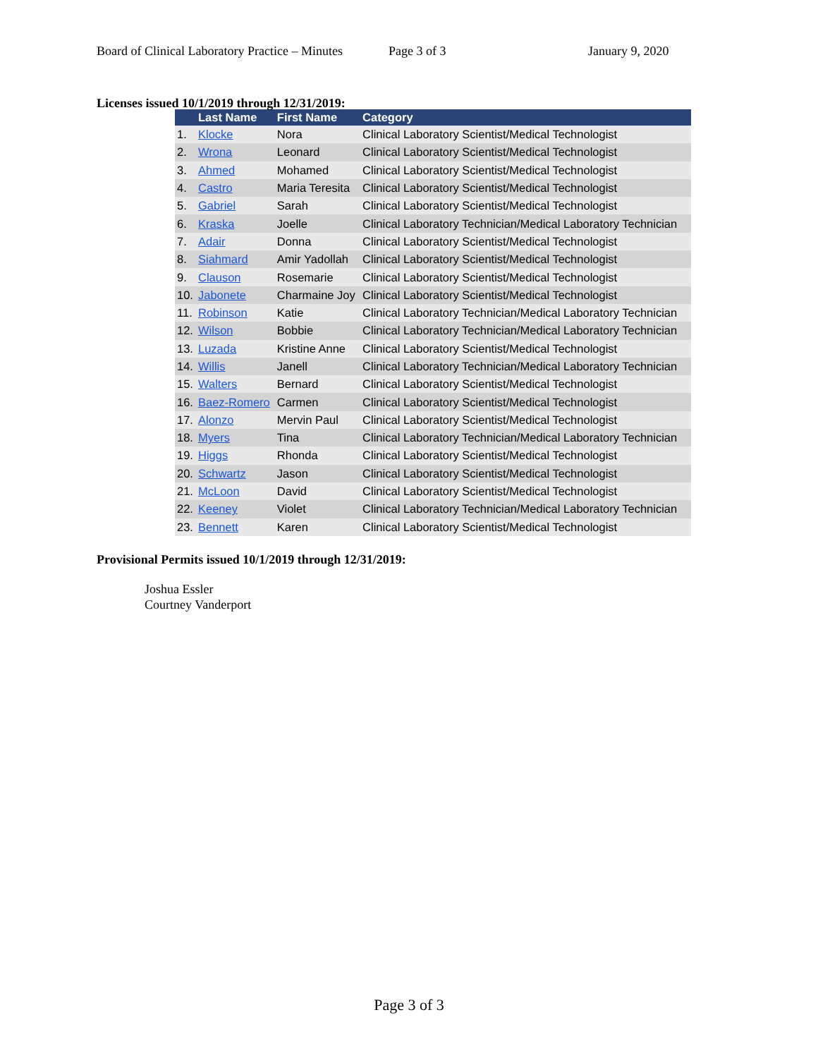Board of Clinical Laboratory Practice – Minutes Page 3 of 3 January 9, 2020
Licenses issued 10/1/2019 through 12/31/2019:
| | Last Name | First Name | Category |
| --- | --- | --- | --- |
| 1. | Klocke | Nora | Clinical Laboratory Scientist/Medical Technologist |
| 2. | Wrona | Leonard | Clinical Laboratory Scientist/Medical Technologist |
| 3. | Ahmed | Mohamed | Clinical Laboratory Scientist/Medical Technologist |
| 4. | Castro | Maria Teresita | Clinical Laboratory Scientist/Medical Technologist |
| 5. | Gabriel | Sarah | Clinical Laboratory Scientist/Medical Technologist |
| 6. | Kraska | Joelle | Clinical Laboratory Technician/Medical Laboratory Technician |
| 7. | Adair | Donna | Clinical Laboratory Scientist/Medical Technologist |
| 8. | Siahmard | Amir Yadollah | Clinical Laboratory Scientist/Medical Technologist |
| 9. | Clauson | Rosemarie | Clinical Laboratory Scientist/Medical Technologist |
| 10. | Jabonete | Charmaine Joy | Clinical Laboratory Scientist/Medical Technologist |
| 11. | Robinson | Katie | Clinical Laboratory Technician/Medical Laboratory Technician |
| 12. | Wilson | Bobbie | Clinical Laboratory Technician/Medical Laboratory Technician |
| 13. | Luzada | Kristine Anne | Clinical Laboratory Scientist/Medical Technologist |
| 14. | Willis | Janell | Clinical Laboratory Technician/Medical Laboratory Technician |
| 15. | Walters | Bernard | Clinical Laboratory Scientist/Medical Technologist |
| 16. | Baez-Romero | Carmen | Clinical Laboratory Scientist/Medical Technologist |
| 17. | Alonzo | Mervin Paul | Clinical Laboratory Scientist/Medical Technologist |
| 18. | Myers | Tina | Clinical Laboratory Technician/Medical Laboratory Technician |
| 19. | Higgs | Rhonda | Clinical Laboratory Scientist/Medical Technologist |
| 20. | Schwartz | Jason | Clinical Laboratory Scientist/Medical Technologist |
| 21. | McLoon | David | Clinical Laboratory Scientist/Medical Technologist |
| 22. | Keeney | Violet | Clinical Laboratory Technician/Medical Laboratory Technician |
| 23. | Bennett | Karen | Clinical Laboratory Scientist/Medical Technologist |
Provisional Permits issued 10/1/2019 through 12/31/2019:
Joshua Essler
Courtney Vanderport
Page 3 of 3